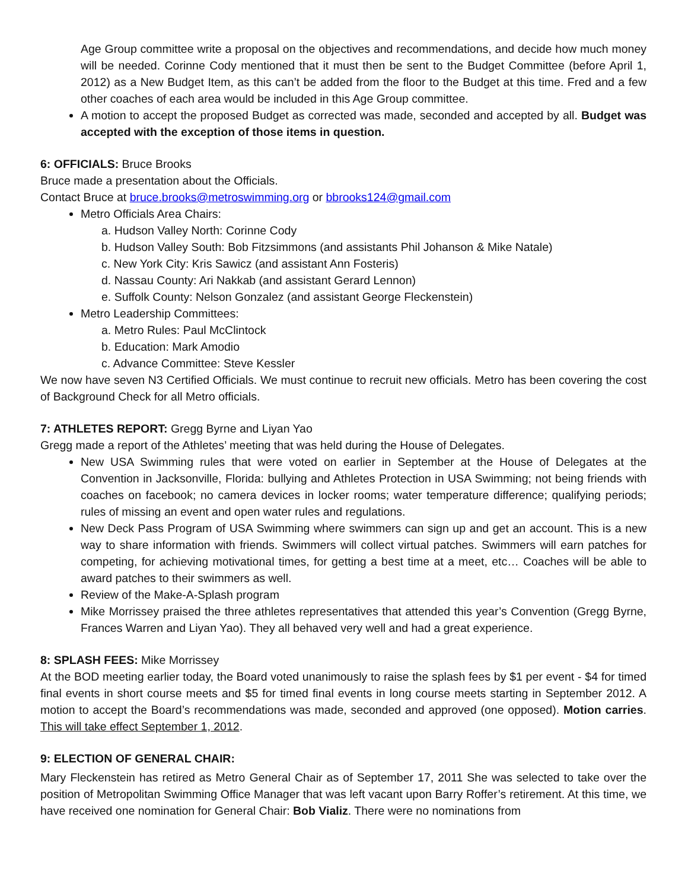Age Group committee write a proposal on the objectives and recommendations, and decide how much money will be needed. Corinne Cody mentioned that it must then be sent to the Budget Committee (before April 1, 2012) as a New Budget Item, as this can’t be added from the floor to the Budget at this time. Fred and a few other coaches of each area would be included in this Age Group committee.
A motion to accept the proposed Budget as corrected was made, seconded and accepted by all. Budget was accepted with the exception of those items in question.
6: OFFICIALS: Bruce Brooks
Bruce made a presentation about the Officials.
Contact Bruce at bruce.brooks@metroswimming.org or bbrooks124@gmail.com
Metro Officials Area Chairs:
a. Hudson Valley North: Corinne Cody
b. Hudson Valley South: Bob Fitzsimmons (and assistants Phil Johanson & Mike Natale)
c. New York City: Kris Sawicz (and assistant Ann Fosteris)
d. Nassau County: Ari Nakkab (and assistant Gerard Lennon)
e. Suffolk County: Nelson Gonzalez (and assistant George Fleckenstein)
Metro Leadership Committees:
a. Metro Rules: Paul McClintock
b. Education: Mark Amodio
c. Advance Committee: Steve Kessler
We now have seven N3 Certified Officials. We must continue to recruit new officials. Metro has been covering the cost of Background Check for all Metro officials.
7: ATHLETES REPORT: Gregg Byrne and Liyan Yao
Gregg made a report of the Athletes’ meeting that was held during the House of Delegates.
New USA Swimming rules that were voted on earlier in September at the House of Delegates at the Convention in Jacksonville, Florida: bullying and Athletes Protection in USA Swimming; not being friends with coaches on facebook; no camera devices in locker rooms; water temperature difference; qualifying periods; rules of missing an event and open water rules and regulations.
New Deck Pass Program of USA Swimming where swimmers can sign up and get an account. This is a new way to share information with friends. Swimmers will collect virtual patches. Swimmers will earn patches for competing, for achieving motivational times, for getting a best time at a meet, etc… Coaches will be able to award patches to their swimmers as well.
Review of the Make-A-Splash program
Mike Morrissey praised the three athletes representatives that attended this year’s Convention (Gregg Byrne, Frances Warren and Liyan Yao). They all behaved very well and had a great experience.
8: SPLASH FEES: Mike Morrissey
At the BOD meeting earlier today, the Board voted unanimously to raise the splash fees by $1 per event - $4 for timed final events in short course meets and $5 for timed final events in long course meets starting in September 2012. A motion to accept the Board’s recommendations was made, seconded and approved (one opposed). Motion carries. This will take effect September 1, 2012.
9: ELECTION OF GENERAL CHAIR:
Mary Fleckenstein has retired as Metro General Chair as of September 17, 2011 She was selected to take over the position of Metropolitan Swimming Office Manager that was left vacant upon Barry Roffer’s retirement. At this time, we have received one nomination for General Chair: Bob Vializ. There were no nominations from